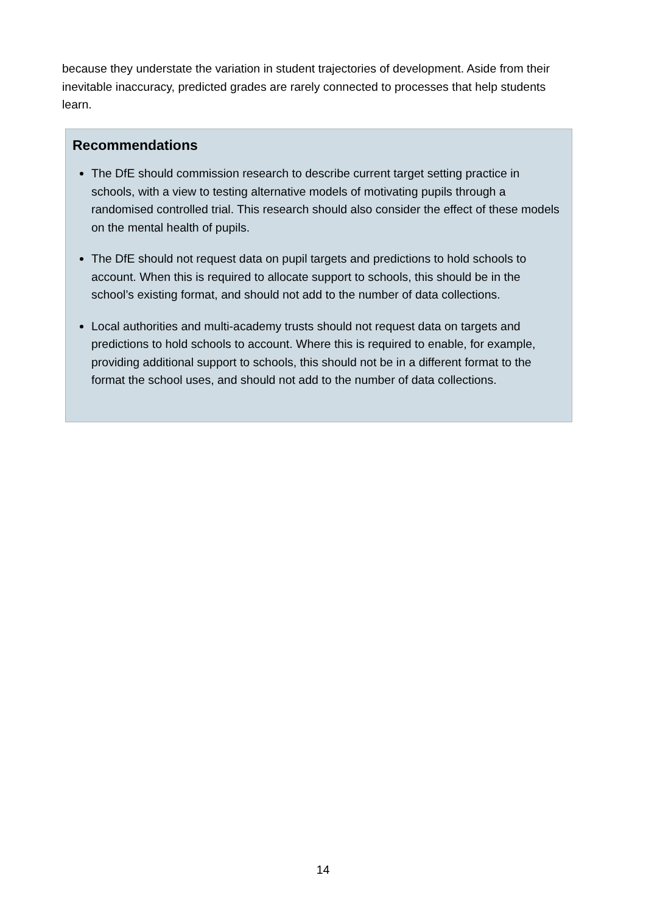because they understate the variation in student trajectories of development. Aside from their inevitable inaccuracy, predicted grades are rarely connected to processes that help students learn.
Recommendations
The DfE should commission research to describe current target setting practice in schools, with a view to testing alternative models of motivating pupils through a randomised controlled trial. This research should also consider the effect of these models on the mental health of pupils.
The DfE should not request data on pupil targets and predictions to hold schools to account. When this is required to allocate support to schools, this should be in the school’s existing format, and should not add to the number of data collections.
Local authorities and multi-academy trusts should not request data on targets and predictions to hold schools to account. Where this is required to enable, for example, providing additional support to schools, this should not be in a different format to the format the school uses, and should not add to the number of data collections.
14